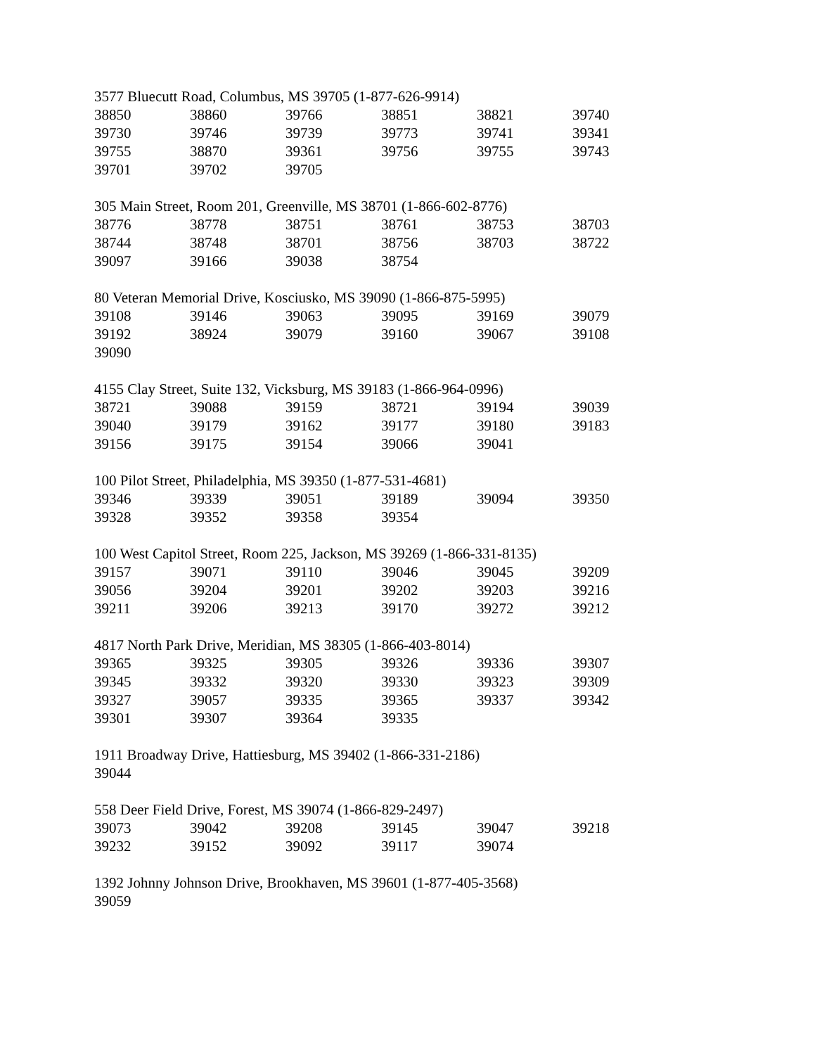3577 Bluecutt Road, Columbus, MS 39705 (1-877-626-9914)
| 38850 | 38860 | 39766 | 38851 | 38821 | 39740 |
| 39730 | 39746 | 39739 | 39773 | 39741 | 39341 |
| 39755 | 38870 | 39361 | 39756 | 39755 | 39743 |
| 39701 | 39702 | 39705 | | | |
305 Main Street, Room 201, Greenville, MS 38701 (1-866-602-8776)
| 38776 | 38778 | 38751 | 38761 | 38753 | 38703 |
| 38744 | 38748 | 38701 | 38756 | 38703 | 38722 |
| 39097 | 39166 | 39038 | 38754 | | |
80 Veteran Memorial Drive, Kosciusko, MS 39090 (1-866-875-5995)
| 39108 | 39146 | 39063 | 39095 | 39169 | 39079 |
| 39192 | 38924 | 39079 | 39160 | 39067 | 39108 |
| 39090 | | | | | |
4155 Clay Street, Suite 132, Vicksburg, MS 39183 (1-866-964-0996)
| 38721 | 39088 | 39159 | 38721 | 39194 | 39039 |
| 39040 | 39179 | 39162 | 39177 | 39180 | 39183 |
| 39156 | 39175 | 39154 | 39066 | 39041 | |
100 Pilot Street, Philadelphia, MS 39350 (1-877-531-4681)
| 39346 | 39339 | 39051 | 39189 | 39094 | 39350 |
| 39328 | 39352 | 39358 | 39354 | | |
100 West Capitol Street, Room 225, Jackson, MS 39269 (1-866-331-8135)
| 39157 | 39071 | 39110 | 39046 | 39045 | 39209 |
| 39056 | 39204 | 39201 | 39202 | 39203 | 39216 |
| 39211 | 39206 | 39213 | 39170 | 39272 | 39212 |
4817 North Park Drive, Meridian, MS 38305 (1-866-403-8014)
| 39365 | 39325 | 39305 | 39326 | 39336 | 39307 |
| 39345 | 39332 | 39320 | 39330 | 39323 | 39309 |
| 39327 | 39057 | 39335 | 39365 | 39337 | 39342 |
| 39301 | 39307 | 39364 | 39335 | | |
1911 Broadway Drive, Hattiesburg, MS 39402 (1-866-331-2186)
| 39044 |
558 Deer Field Drive, Forest, MS 39074 (1-866-829-2497)
| 39073 | 39042 | 39208 | 39145 | 39047 | 39218 |
| 39232 | 39152 | 39092 | 39117 | 39074 | |
1392 Johnny Johnson Drive, Brookhaven, MS 39601 (1-877-405-3568)
| 39059 |